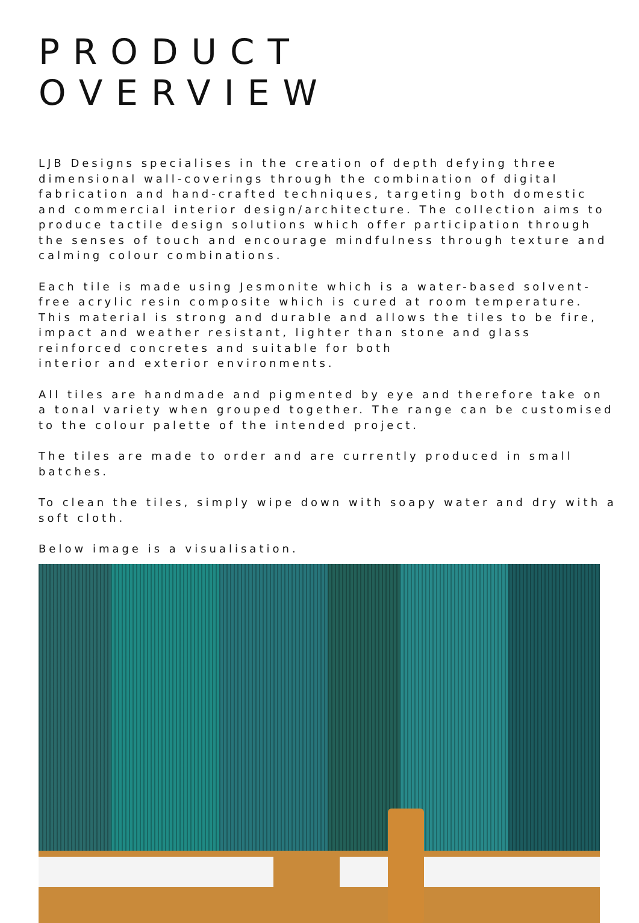PRODUCT OVERVIEW
LJB Designs specialises in the creation of depth defying three dimensional wall-coverings through the combination of digital fabrication and hand-crafted techniques, targeting both domestic and commercial interior design/architecture. The collection aims to produce tactile design solutions which offer participation through the senses of touch and encourage mindfulness through texture and calming colour combinations.
Each tile is made using Jesmonite which is a water-based solvent-free acrylic resin composite which is cured at room temperature. This material is strong and durable and allows the tiles to be fire, impact and weather resistant, lighter than stone and glass reinforced concretes and suitable for both
interior and exterior environments.
All tiles are handmade and pigmented by eye and therefore take on a tonal variety when grouped together. The range can be customised to the colour palette of the intended project.
The tiles are made to order and are currently produced in small batches.
To clean the tiles, simply wipe down with soapy water and dry with a soft cloth.
Below image is a visualisation.